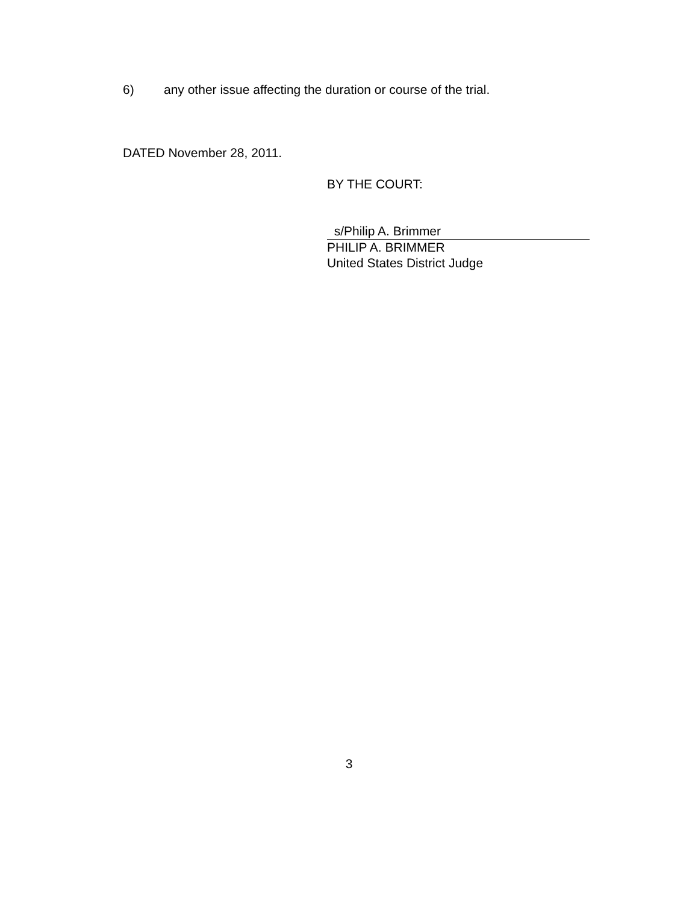6) any other issue affecting the duration or course of the trial.
DATED November 28, 2011.
BY THE COURT:
s/Philip A. Brimmer
PHILIP A. BRIMMER
United States District Judge
3